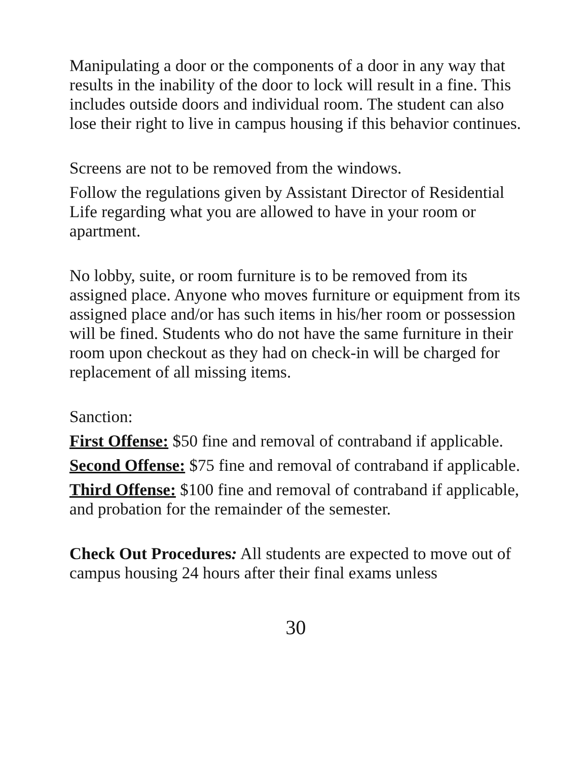Manipulating a door or the components of a door in any way that results in the inability of the door to lock will result in a fine. This includes outside doors and individual room. The student can also lose their right to live in campus housing if this behavior continues.
Screens are not to be removed from the windows.
Follow the regulations given by Assistant Director of Residential Life regarding what you are allowed to have in your room or apartment.
No lobby, suite, or room furniture is to be removed from its assigned place. Anyone who moves furniture or equipment from its assigned place and/or has such items in his/her room or possession will be fined. Students who do not have the same furniture in their room upon checkout as they had on check-in will be charged for replacement of all missing items.
Sanction:
First Offense: $50 fine and removal of contraband if applicable.
Second Offense: $75 fine and removal of contraband if applicable.
Third Offense: $100 fine and removal of contraband if applicable, and probation for the remainder of the semester.
Check Out Procedures: All students are expected to move out of campus housing 24 hours after their final exams unless
30